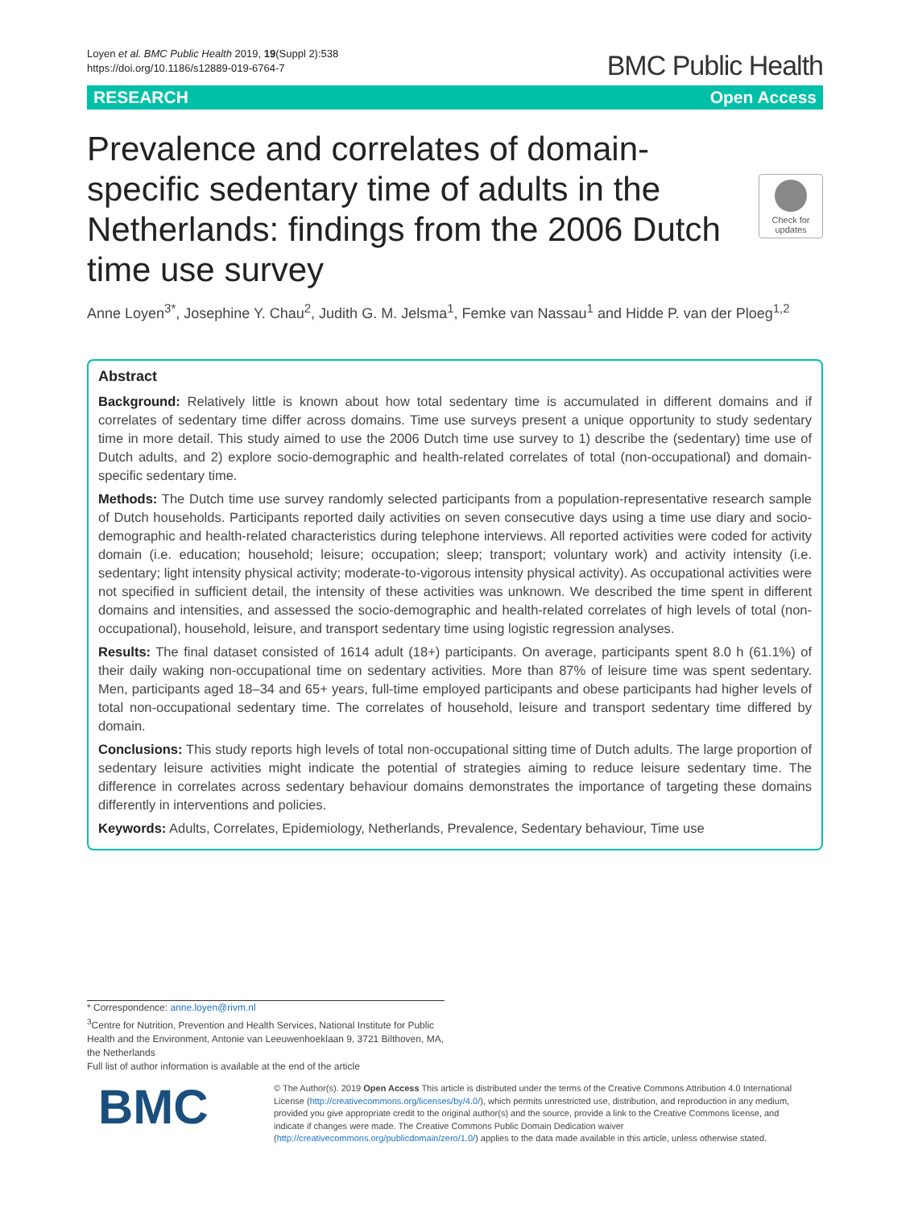Loyen et al. BMC Public Health 2019, 19(Suppl 2):538
https://doi.org/10.1186/s12889-019-6764-7
BMC Public Health
RESEARCH Open Access
Check for updates
Prevalence and correlates of domain-specific sedentary time of adults in the Netherlands: findings from the 2006 Dutch time use survey
Anne Loyen<sup>3*</sup>, Josephine Y. Chau<sup>2</sup>, Judith G. M. Jelsma<sup>1</sup>, Femke van Nassau<sup>1</sup> and Hidde P. van der Ploeg<sup>1,2</sup>
Abstract
Background: Relatively little is known about how total sedentary time is accumulated in different domains and if correlates of sedentary time differ across domains. Time use surveys present a unique opportunity to study sedentary time in more detail. This study aimed to use the 2006 Dutch time use survey to 1) describe the (sedentary) time use of Dutch adults, and 2) explore socio-demographic and health-related correlates of total (non-occupational) and domain-specific sedentary time.
Methods: The Dutch time use survey randomly selected participants from a population-representative research sample of Dutch households. Participants reported daily activities on seven consecutive days using a time use diary and socio-demographic and health-related characteristics during telephone interviews. All reported activities were coded for activity domain (i.e. education; household; leisure; occupation; sleep; transport; voluntary work) and activity intensity (i.e. sedentary; light intensity physical activity; moderate-to-vigorous intensity physical activity). As occupational activities were not specified in sufficient detail, the intensity of these activities was unknown. We described the time spent in different domains and intensities, and assessed the socio-demographic and health-related correlates of high levels of total (non-occupational), household, leisure, and transport sedentary time using logistic regression analyses.
Results: The final dataset consisted of 1614 adult (18+) participants. On average, participants spent 8.0 h (61.1%) of their daily waking non-occupational time on sedentary activities. More than 87% of leisure time was spent sedentary. Men, participants aged 18–34 and 65+ years, full-time employed participants and obese participants had higher levels of total non-occupational sedentary time. The correlates of household, leisure and transport sedentary time differed by domain.
Conclusions: This study reports high levels of total non-occupational sitting time of Dutch adults. The large proportion of sedentary leisure activities might indicate the potential of strategies aiming to reduce leisure sedentary time. The difference in correlates across sedentary behaviour domains demonstrates the importance of targeting these domains differently in interventions and policies.
Keywords: Adults, Correlates, Epidemiology, Netherlands, Prevalence, Sedentary behaviour, Time use
* Correspondence: anne.loyen@rivm.nl
<sup>3</sup> Centre for Nutrition, Prevention and Health Services, National Institute for Public Health and the Environment, Antonie van Leeuwenhoeklaan 9, 3721 Bilthoven, MA, the Netherlands
Full list of author information is available at the end of the article
BMC
© The Author(s). 2019 Open Access This article is distributed under the terms of the Creative Commons Attribution 4.0 International License (http://creativecommons.org/licenses/by/4.0/), which permits unrestricted use, distribution, and reproduction in any medium, provided you give appropriate credit to the original author(s) and the source, provide a link to the Creative Commons license, and indicate if changes were made. The Creative Commons Public Domain Dedication waiver (http://creativecommons.org/publicdomain/zero/1.0/) applies to the data made available in this article, unless otherwise stated.